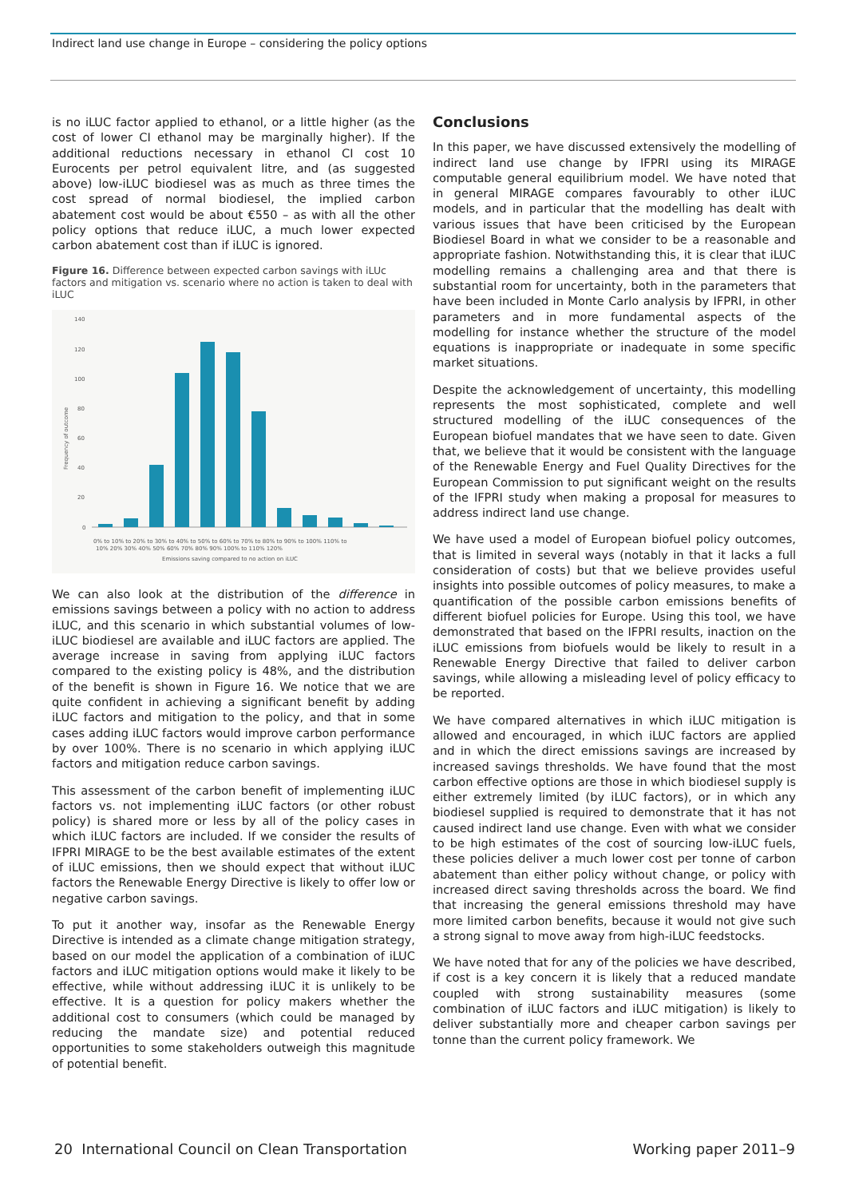Indirect land use change in Europe – considering the policy options
is no iLUC factor applied to ethanol, or a little higher (as the cost of lower CI ethanol may be marginally higher). If the additional reductions necessary in ethanol CI cost 10 Eurocents per petrol equivalent litre, and (as suggested above) low-iLUC biodiesel was as much as three times the cost spread of normal biodiesel, the implied carbon abatement cost would be about €550 – as with all the other policy options that reduce iLUC, a much lower expected carbon abatement cost than if iLUC is ignored.
Figure 16. Difference between expected carbon savings with iLUc factors and mitigation vs. scenario where no action is taken to deal with iLUC
140
120
100
80
60
40
20
0
Frequency of outcome
Emissions saving compared to no action on iLUC
0% to 10% to 20% to 30% to 40% to 50% to 60% to 70% to 80% to 90% to 100% 110% to
10% 20% 30% 40% 50% 60% 70% 80% 90% 100% to 110% 120%
We can also look at the distribution of the difference in emissions savings between a policy with no action to address iLUC, and this scenario in which substantial volumes of low-iLUC biodiesel are available and iLUC factors are applied. The average increase in saving from applying iLUC factors compared to the existing policy is 48%, and the distribution of the benefit is shown in Figure 16. We notice that we are quite confident in achieving a significant benefit by adding iLUC factors and mitigation to the policy, and that in some cases adding iLUC factors would improve carbon performance by over 100%. There is no scenario in which applying iLUC factors and mitigation reduce carbon savings.
This assessment of the carbon benefit of implementing iLUC factors vs. not implementing iLUC factors (or other robust policy) is shared more or less by all of the policy cases in which iLUC factors are included. If we consider the results of IFPRI MIRAGE to be the best available estimates of the extent of iLUC emissions, then we should expect that without iLUC factors the Renewable Energy Directive is likely to offer low or negative carbon savings.
To put it another way, insofar as the Renewable Energy Directive is intended as a climate change mitigation strategy, based on our model the application of a combination of iLUC factors and iLUC mitigation options would make it likely to be effective, while without addressing iLUC it is unlikely to be effective. It is a question for policy makers whether the additional cost to consumers (which could be managed by reducing the mandate size) and potential reduced opportunities to some stakeholders outweigh this magnitude of potential benefit.
Conclusions
In this paper, we have discussed extensively the modelling of indirect land use change by IFPRI using its MIRAGE computable general equilibrium model. We have noted that in general MIRAGE compares favourably to other iLUC models, and in particular that the modelling has dealt with various issues that have been criticised by the European Biodiesel Board in what we consider to be a reasonable and appropriate fashion. Notwithstanding this, it is clear that iLUC modelling remains a challenging area and that there is substantial room for uncertainty, both in the parameters that have been included in Monte Carlo analysis by IFPRI, in other parameters and in more fundamental aspects of the modelling for instance whether the structure of the model equations is inappropriate or inadequate in some specific market situations.
Despite the acknowledgement of uncertainty, this modelling represents the most sophisticated, complete and well structured modelling of the iLUC consequences of the European biofuel mandates that we have seen to date. Given that, we believe that it would be consistent with the language of the Renewable Energy and Fuel Quality Directives for the European Commission to put significant weight on the results of the IFPRI study when making a proposal for measures to address indirect land use change.
We have used a model of European biofuel policy outcomes, that is limited in several ways (notably in that it lacks a full consideration of costs) but that we believe provides useful insights into possible outcomes of policy measures, to make a quantification of the possible carbon emissions benefits of different biofuel policies for Europe. Using this tool, we have demonstrated that based on the IFPRI results, inaction on the iLUC emissions from biofuels would be likely to result in a Renewable Energy Directive that failed to deliver carbon savings, while allowing a misleading level of policy efficacy to be reported.
We have compared alternatives in which iLUC mitigation is allowed and encouraged, in which iLUC factors are applied and in which the direct emissions savings are increased by increased savings thresholds. We have found that the most carbon effective options are those in which biodiesel supply is either extremely limited (by iLUC factors), or in which any biodiesel supplied is required to demonstrate that it has not caused indirect land use change. Even with what we consider to be high estimates of the cost of sourcing low-iLUC fuels, these policies deliver a much lower cost per tonne of carbon abatement than either policy without change, or policy with increased direct saving thresholds across the board. We find that increasing the general emissions threshold may have more limited carbon benefits, because it would not give such a strong signal to move away from high-iLUC feedstocks.
We have noted that for any of the policies we have described, if cost is a key concern it is likely that a reduced mandate coupled with strong sustainability measures (some combination of iLUC factors and iLUC mitigation) is likely to deliver substantially more and cheaper carbon savings per tonne than the current policy framework. We
20 International Council on Clean Transportation Working paper 2011–9